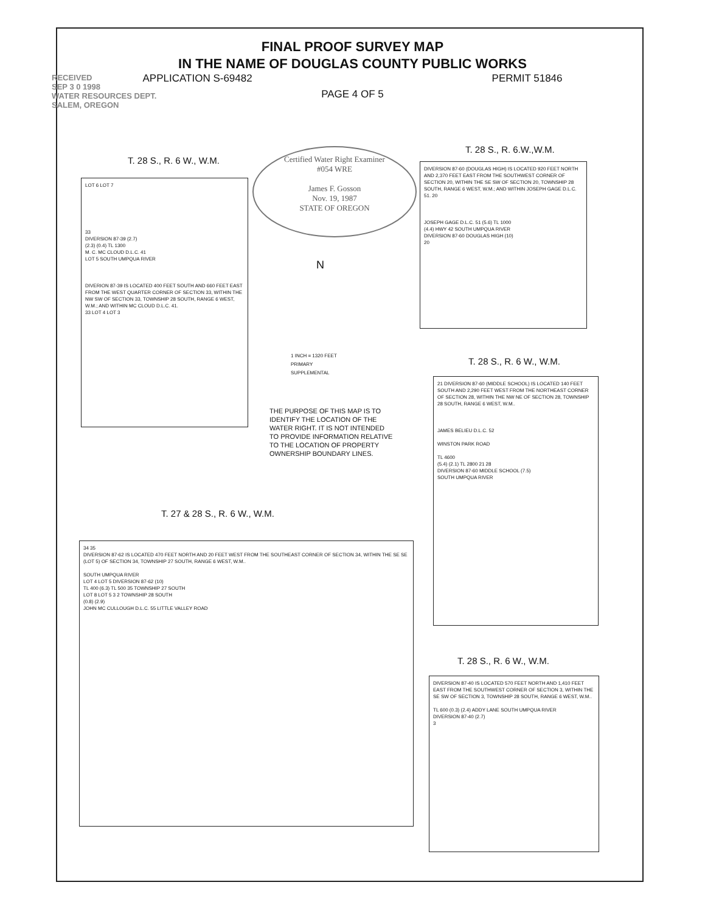FINAL PROOF SURVEY MAP
IN THE NAME OF DOUGLAS COUNTY PUBLIC WORKS
APPLICATION S-69482 PERMIT 51846
PAGE 4 OF 5
RECEIVED
SEP 3 0 1998
WATER RESOURCES DEPT.
SALEM, OREGON
Certified Water Right Examiner
#054 WRE
James F. Gosson
Nov. 19, 1987
STATE OF OREGON
T. 28 S., R. 6 W., W.M.
LOT 6 LOT 7
33
DIVERSION 87-39 (2.7)
(2.3) (0.4) TL 1300
M. C. MC CLOUD D.L.C. 41
LOT 5 SOUTH UMPQUA RIVER
DIVERION 87-39 IS LOCATED 400 FEET SOUTH AND 660 FEET EAST FROM THE WEST QUARTER CORNER OF SECTION 33, WITHIN THE NW SW OF SECTION 33, TOWNSHIP 28 SOUTH, RANGE 6 WEST, W.M.; AND WITHIN MC CLOUD D.L.C. 41.
33 LOT 4 LOT 3
T. 28 S., R. 6.W.,W.M.
DIVERSION 87-60 (DOUGLAS HIGH) IS LOCATED 920 FEET NORTH AND 2,370 FEET EAST FROM THE SOUTHWEST CORNER OF SECTION 20, WITHIN THE SE SW OF SECTION 20, TOWNSHIP 28 SOUTH, RANGE 6 WEST, W.M.; AND WITHIN JOSEPH GAGE D.L.C. 51. 20
JOSEPH GAGE D.L.C. 51 (5.6) TL 1000
(4.4) HWY 42 SOUTH UMPQUA RIVER
DIVERSION 87-60 DOUGLAS HIGH (10)
20
1 INCH = 1320 FEET
PRIMARY
SUPPLEMENTAL
N
THE PURPOSE OF THIS MAP IS TO
IDENTIFY THE LOCATION OF THE
WATER RIGHT. IT IS NOT INTENDED
TO PROVIDE INFORMATION RELATIVE
TO THE LOCATION OF PROPERTY
OWNERSHIP BOUNDARY LINES.
T. 28 S., R. 6 W., W.M.
21 DIVERSION 87-60 (MIDDLE SCHOOL) IS LOCATED 140 FEET SOUTH AND 2,290 FEET WEST FROM THE NORTHEAST CORNER OF SECTION 28, WITHIN THE NW NE OF SECTION 28, TOWNSHIP 28 SOUTH, RANGE 6 WEST, W.M..
JAMES BELIEU D.L.C. 52
WINSTON PARK ROAD
TL 4600
(5.4) (2.1) TL 2800 21 28
DIVERSION 87-60 MIDDLE SCHOOL (7.5)
SOUTH UMPQUA RIVER
T. 27 & 28 S., R. 6 W., W.M.
34 35
DIVERSION 87-62 IS LOCATED 470 FEET NORTH AND 20 FEET WEST FROM THE SOUTHEAST CORNER OF SECTION 34, WITHIN THE SE SE (LOT 5) OF SECTION 34, TOWNSHIP 27 SOUTH, RANGE 6 WEST, W.M..
SOUTH UMPQUA RIVER
LOT 4 LOT 5 DIVERSION 87-62 (10)
TL 400 (6.3) TL 500 35 TOWNSHIP 27 SOUTH
LOT 8 LOT 5 3 2 TOWNSHIP 28 SOUTH
(0.8) (2.9)
JOHN MC CULLOUGH D.L.C. 55 LITTLE VALLEY ROAD
T. 28 S., R. 6 W., W.M.
DIVERSION 87-40 IS LOCATED 570 FEET NORTH AND 1,410 FEET EAST FROM THE SOUTHWEST CORNER OF SECTION 3, WITHIN THE SE SW OF SECTION 3, TOWNSHIP 28 SOUTH, RANGE 6 WEST, W.M..
TL 600 (0.3) (2.4) ADDY LANE SOUTH UMPQUA RIVER
DIVERSION 87-40 (2.7)
3